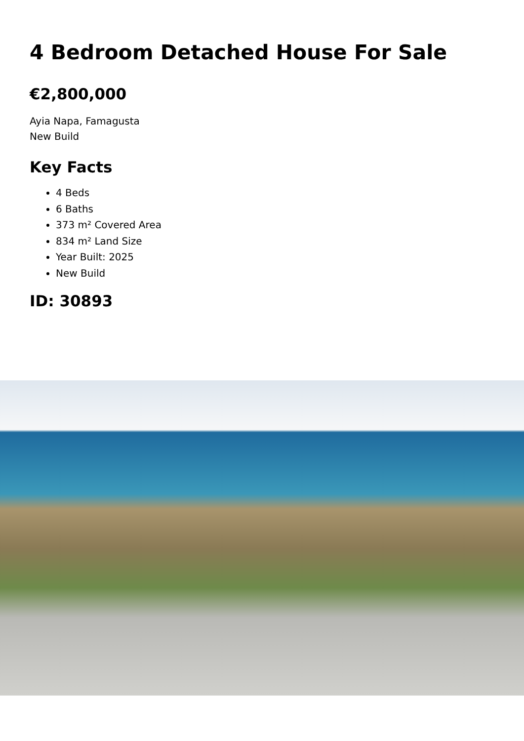4 Bedroom Detached House For Sale
€2,800,000
Ayia Napa, Famagusta
New Build
Key Facts
4 Beds
6 Baths
373 m² Covered Area
834 m² Land Size
Year Built: 2025
New Build
ID: 30893